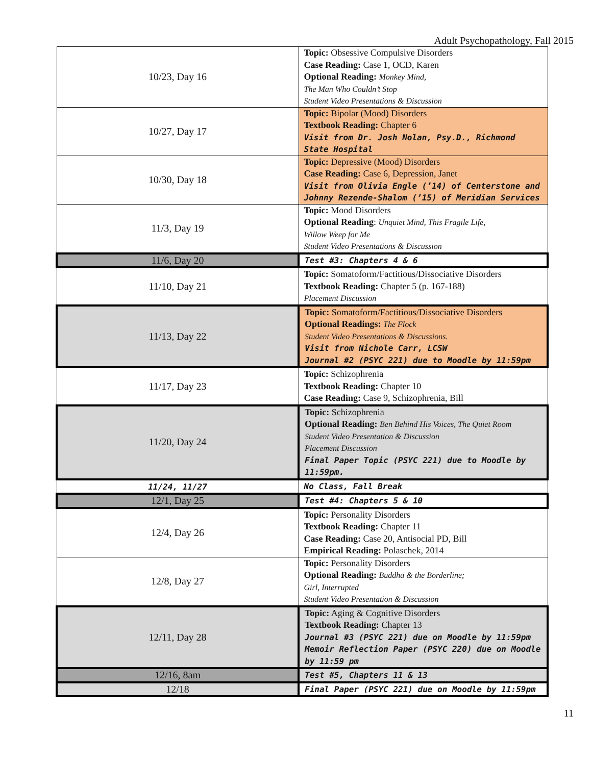Adult Psychopathology, Fall 2015
| 10/23, Day 16 | Topic: Obsessive Compulsive Disorders Case Reading: Case 1, OCD, Karen Optional Reading: Monkey Mind, The Man Who Couldn’t Stop Student Video Presentations & Discussion |
| 10/27, Day 17 | Topic: Bipolar (Mood) Disorders Textbook Reading: Chapter 6 Visit from Dr. Josh Nolan, Psy.D., Richmond State Hospital |
| 10/30, Day 18 | Topic: Depressive (Mood) Disorders Case Reading: Case 6, Depression, Janet Visit from Olivia Engle (’14) of Centerstone and Johnny Rezende-Shalom (’15) of Meridian Services |
| 11/3, Day 19 | Topic: Mood Disorders Optional Reading : Unquiet Mind, This Fragile Life, Willow Weep for Me Student Video Presentations & Discussion |
| 11/6, Day 20 | Test #3: Chapters 4 & 6 |
| 11/10, Day 21 | Topic: Somatoform/Factitious/Dissociative Disorders Textbook Reading: Chapter 5 (p. 167-188) Placement Discussion |
| 11/13, Day 22 | Topic: Somatoform/Factitious/Dissociative Disorders Optional Readings: The Flock Student Video Presentations & Discussions. Visit from Nichole Carr, LCSW Journal #2 (PSYC 221) due to Moodle by 11:59pm |
| 11/17, Day 23 | Topic: Schizophrenia Textbook Reading: Chapter 10 Case Reading: Case 9, Schizophrenia, Bill |
| 11/20, Day 24 | Topic: Schizophrenia Optional Reading: Ben Behind His Voices, The Quiet Room Student Video Presentation & Discussion Placement Discussion Final Paper Topic (PSYC 221) due to Moodle by 11:59pm. |
| 11/24, 11/27 | No Class, Fall Break |
| 12/1, Day 25 | Test #4: Chapters 5 & 10 |
| 12/4, Day 26 | Topic: Personality Disorders Textbook Reading: Chapter 11 Case Reading: Case 20, Antisocial PD, Bill Empirical Reading: Polaschek, 2014 |
| 12/8, Day 27 | Topic: Personality Disorders Optional Reading: Buddha & the Borderline; Girl, Interrupted Student Video Presentation & Discussion |
| 12/11, Day 28 | Topic: Aging & Cognitive Disorders Textbook Reading: Chapter 13 Journal #3 (PSYC 221) due on Moodle by 11:59pm Memoir Reflection Paper (PSYC 220) due on Moodle by 11:59 pm |
| 12/16, 8am | Test #5, Chapters 11 & 13 |
| 12/18 | Final Paper (PSYC 221) due on Moodle by 11:59pm |
11